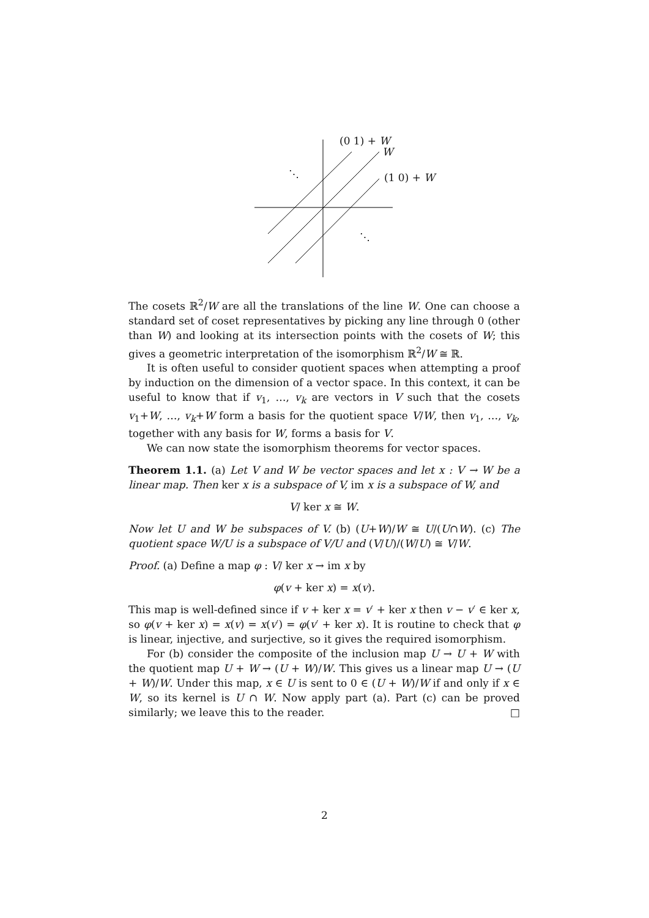(0 1) + W
W
(1 0) + W
⋱
⋱
The cosets ℝ<sup>2</sup>/W are all the translations of the line W. One can choose a standard set of coset representatives by picking any line through 0 (other than W) and looking at its intersection points with the cosets of W; this gives a geometric interpretation of the isomorphism ℝ<sup>2</sup>/W ≅ ℝ.
It is often useful to consider quotient spaces when attempting a proof by induction on the dimension of a vector space. In this context, it can be useful to know that if v<sub>1</sub>, …, v<sub>k</sub> are vectors in V such that the cosets v<sub>1</sub>+W, …, v<sub>k</sub>+W form a basis for the quotient space V/W, then v<sub>1</sub>, …, v<sub>k</sub>, together with any basis for W, forms a basis for V.
We can now state the isomorphism theorems for vector spaces.
Theorem 1.1. (a) Let V and W be vector spaces and let x : V → W be a linear map. Then ker x is a subspace of V, im x is a subspace of W, and
V/ ker x ≅ W.
Now let U and W be subspaces of V. (b) (U+W)/W ≅ U/(U∩W). (c) The quotient space W/U is a subspace of V/U and (V/U)/(W/U) ≅ V/W.
Proof. (a) Define a map φ : V/ ker x → im x by
φ(v + ker x) = x(v).
This map is well-defined since if v + ker x = v′ + ker x then v − v′ ∈ ker x, so φ(v + ker x) = x(v) = x(v′) = φ(v′ + ker x). It is routine to check that φ is linear, injective, and surjective, so it gives the required isomorphism.
For (b) consider the composite of the inclusion map U → U + W with the quotient map U + W → (U + W)/W. This gives us a linear map U → (U + W)/W. Under this map, x ∈ U is sent to 0 ∈ (U + W)/W if and only if x ∈ W, so its kernel is U ∩ W. Now apply part (a). Part (c) can be proved similarly; we leave this to the reader. □
2